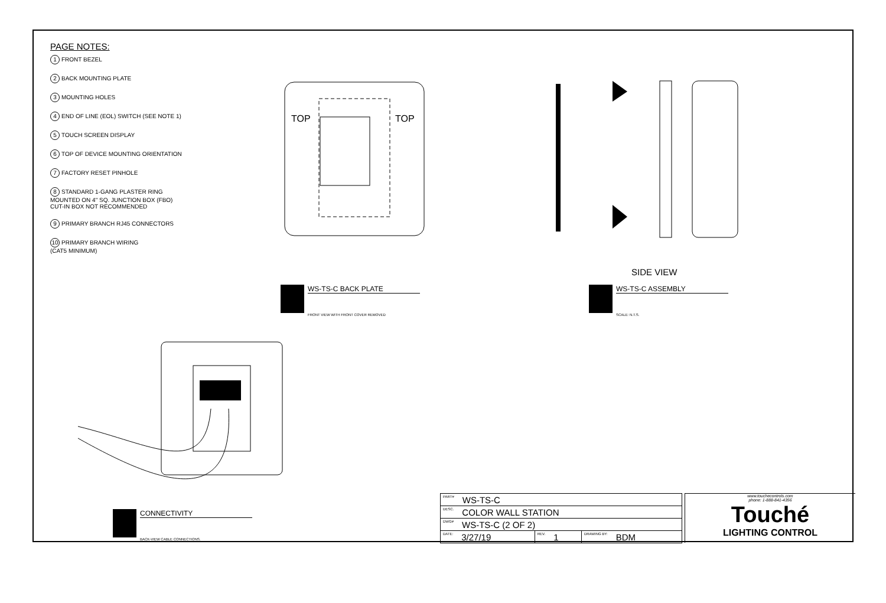PAGE NOTES:
1 FRONT BEZEL
2 BACK MOUNTING PLATE
3 MOUNTING HOLES
4 END OF LINE (EOL) SWITCH (SEE NOTE 1)
5 TOUCH SCREEN DISPLAY
6 TOP OF DEVICE MOUNTING ORIENTATION
7 FACTORY RESET PINHOLE
8 STANDARD 1-GANG PLASTER RING
MOUNTED ON 4" SQ. JUNCTION BOX (FBO)
CUT-IN BOX NOT RECOMMENDED
9 PRIMARY BRANCH RJ45 CONNECTORS
10 PRIMARY BRANCH WIRING
(CAT5 MINIMUM)
TOP TOP
SIDE VIEW
WS-TS-C BACK PLATE
FRONT VIEW WITH FRONT COVER REMOVED
WS-TS-C ASSEMBLY
SCALE: N.T.S.
CONNECTIVITY
BACK-VIEW CABLE CONNECTIONS.
| PART# WS-TS-C | | |
| DESC. COLOR WALL STATION | | |
| DWG# WS-TS-C (2 OF 2) | | |
| DATE: 3/27/19 | REV. 1 | DRAWING BY: BDM |
www.touchecontrols.com
phone: 1-888-841-4356
Touché
LIGHTING CONTROL